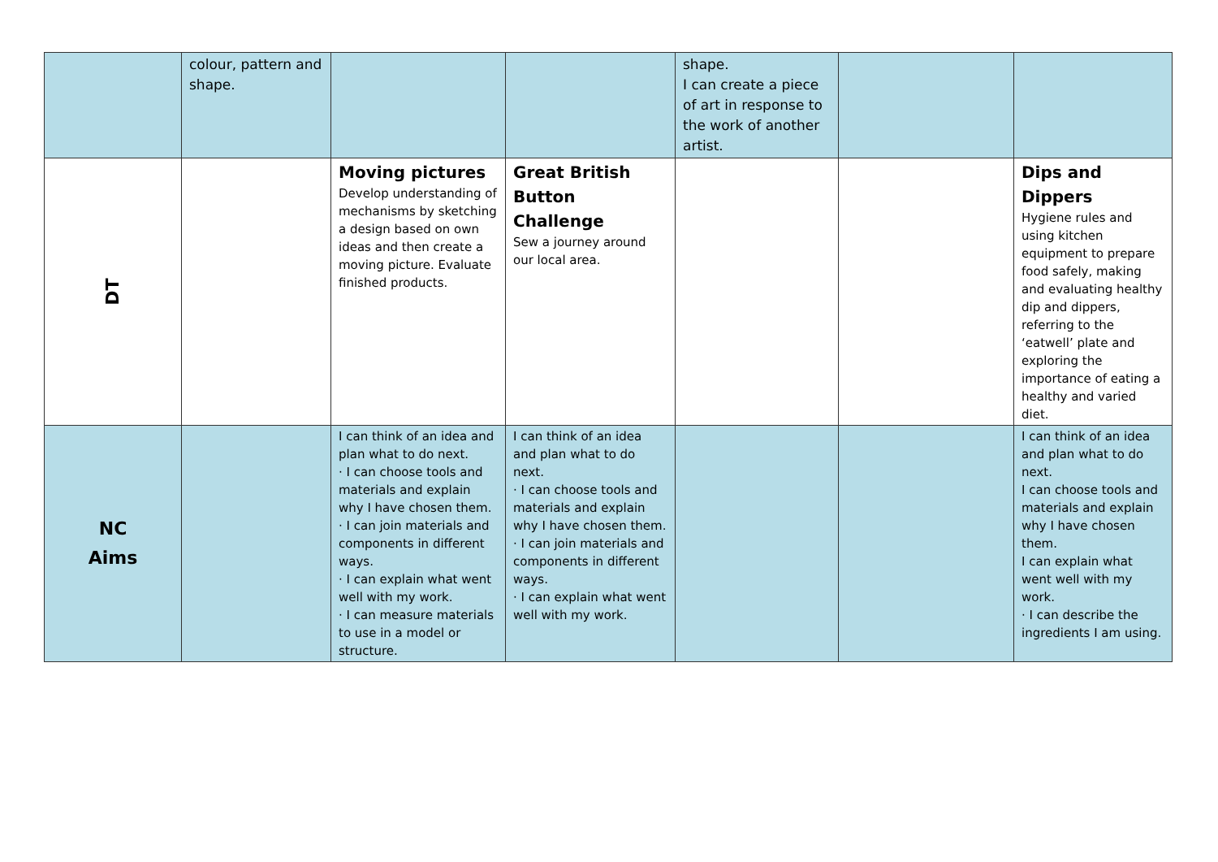| | colour, pattern and shape. | | | shape. I can create a piece of art in response to the work of another artist. | | |
| DT | | Moving pictures Develop understanding of mechanisms by sketching a design based on own ideas and then create a moving picture. Evaluate finished products. | Great British Button Challenge Sew a journey around our local area. | | | Dips and Dippers Hygiene rules and using kitchen equipment to prepare food safely, making and evaluating healthy dip and dippers, referring to the ‘eatwell’ plate and exploring the importance of eating a healthy and varied diet. |
| NC Aims | | I can think of an idea and plan what to do next. · I can choose tools and materials and explain why I have chosen them. · I can join materials and components in different ways. · I can explain what went well with my work. · I can measure materials to use in a model or structure. | I can think of an idea and plan what to do next. · I can choose tools and materials and explain why I have chosen them. · I can join materials and components in different ways. · I can explain what went well with my work. | | | I can think of an idea and plan what to do next. I can choose tools and materials and explain why I have chosen them. I can explain what went well with my work. · I can describe the ingredients I am using. |